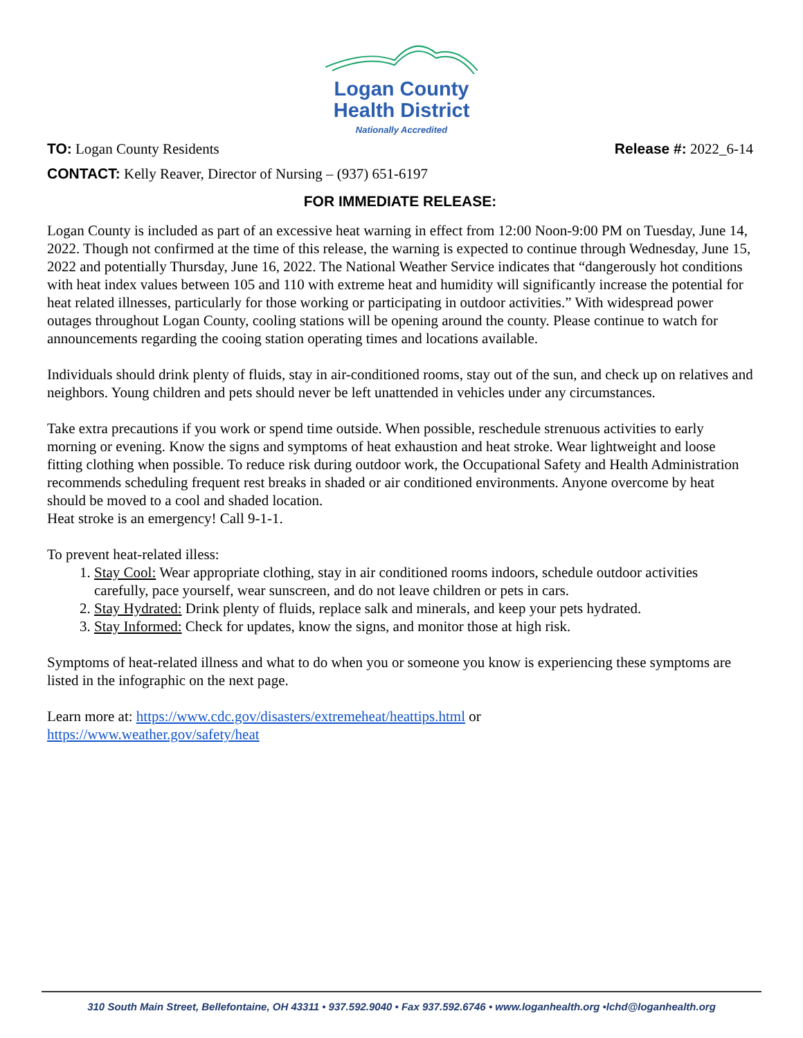Logan County
Health District
Nationally Accredited
TO: Logan County Residents Release #: 2022_6-14
CONTACT: Kelly Reaver, Director of Nursing – (937) 651-6197
FOR IMMEDIATE RELEASE:
Logan County is included as part of an excessive heat warning in effect from 12:00 Noon-9:00 PM on Tuesday, June 14, 2022. Though not confirmed at the time of this release, the warning is expected to continue through Wednesday, June 15, 2022 and potentially Thursday, June 16, 2022. The National Weather Service indicates that “dangerously hot conditions with heat index values between 105 and 110 with extreme heat and humidity will significantly increase the potential for heat related illnesses, particularly for those working or participating in outdoor activities.” With widespread power outages throughout Logan County, cooling stations will be opening around the county. Please continue to watch for announcements regarding the cooing station operating times and locations available.
Individuals should drink plenty of fluids, stay in air-conditioned rooms, stay out of the sun, and check up on relatives and neighbors. Young children and pets should never be left unattended in vehicles under any circumstances.
Take extra precautions if you work or spend time outside. When possible, reschedule strenuous activities to early morning or evening. Know the signs and symptoms of heat exhaustion and heat stroke. Wear lightweight and loose fitting clothing when possible. To reduce risk during outdoor work, the Occupational Safety and Health Administration recommends scheduling frequent rest breaks in shaded or air conditioned environments. Anyone overcome by heat should be moved to a cool and shaded location.
Heat stroke is an emergency! Call 9-1-1.
To prevent heat-related illess:
1. Stay Cool: Wear appropriate clothing, stay in air conditioned rooms indoors, schedule outdoor activities carefully, pace yourself, wear sunscreen, and do not leave children or pets in cars.
2. Stay Hydrated: Drink plenty of fluids, replace salk and minerals, and keep your pets hydrated.
3. Stay Informed: Check for updates, know the signs, and monitor those at high risk.
Symptoms of heat-related illness and what to do when you or someone you know is experiencing these symptoms are listed in the infographic on the next page.
Learn more at: https://www.cdc.gov/disasters/extremeheat/heattips.html or
https://www.weather.gov/safety/heat
310 South Main Street, Bellefontaine, OH 43311 • 937.592.9040 • Fax 937.592.6746 • www.loganhealth.org •lchd@loganhealth.org